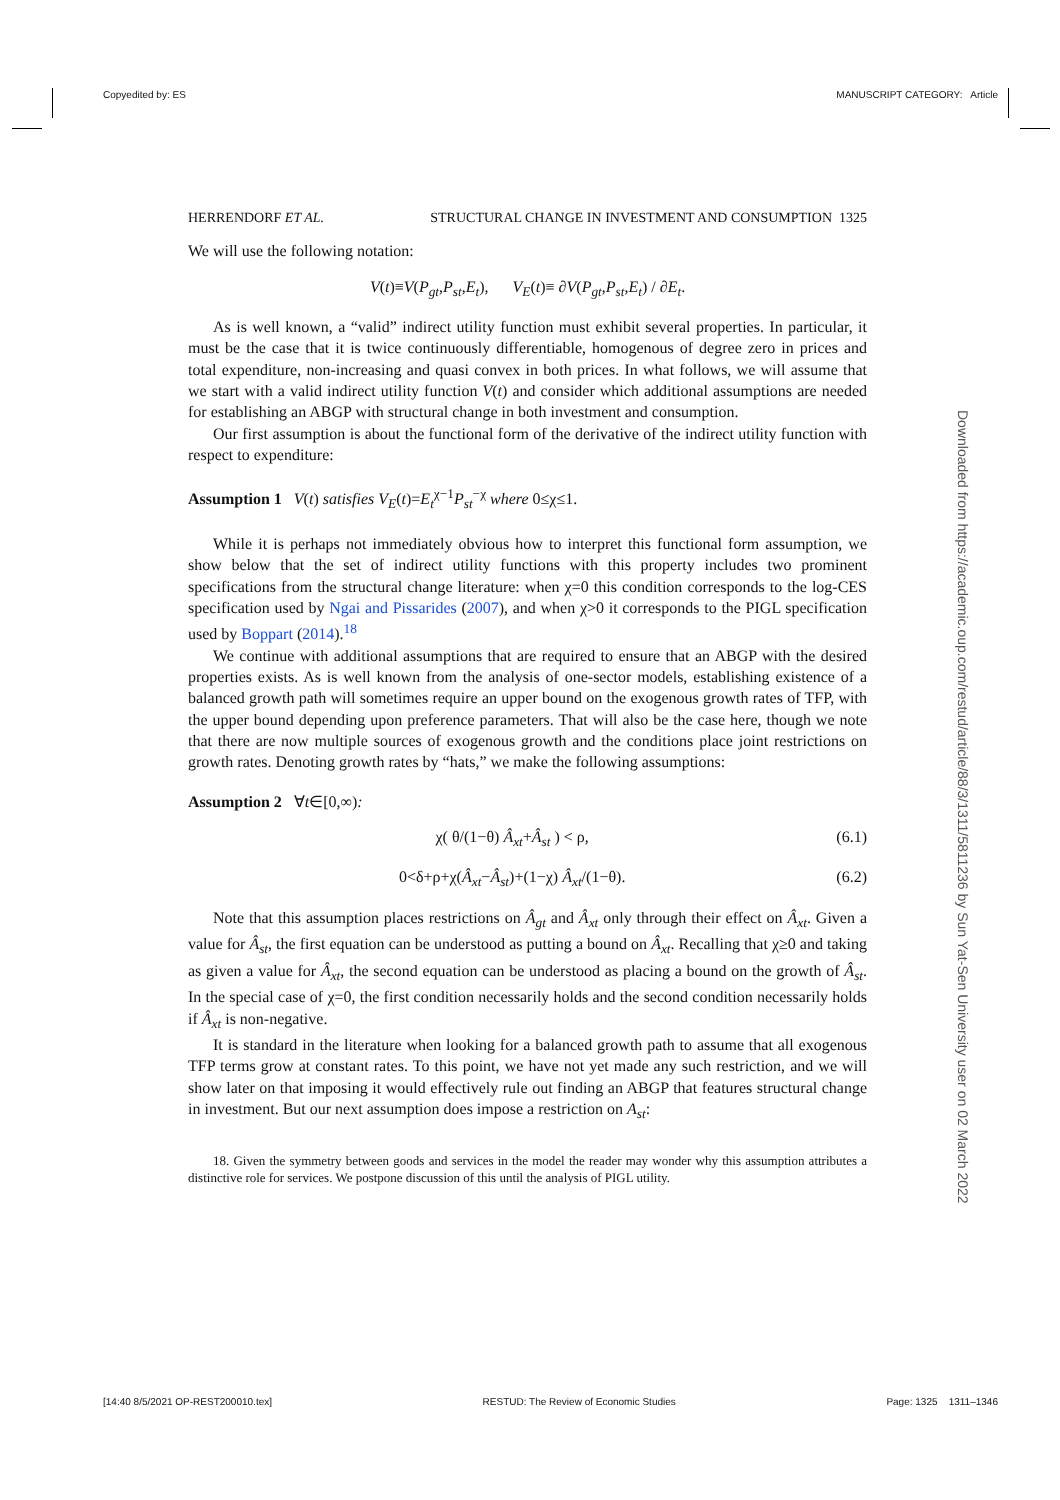Copyedited by: ES MANUSCRIPT CATEGORY: Article
HERRENDORF ET AL. STRUCTURAL CHANGE IN INVESTMENT AND CONSUMPTION 1325
We will use the following notation:
V(t)≡V(P<sub>gt</sub>,P<sub>st</sub>,E<sub>t</sub>), V<sub>E</sub>(t)≡ ∂V(P<sub>gt</sub>,P<sub>st</sub>,E<sub>t</sub>) / ∂E<sub>t</sub>.
As is well known, a “valid” indirect utility function must exhibit several properties. In particular, it must be the case that it is twice continuously differentiable, homogenous of degree zero in prices and total expenditure, non-increasing and quasi convex in both prices. In what follows, we will assume that we start with a valid indirect utility function V(t) and consider which additional assumptions are needed for establishing an ABGP with structural change in both investment and consumption.
Our first assumption is about the functional form of the derivative of the indirect utility function with respect to expenditure:
Assumption 1 V(t) satisfies V<sub>E</sub>(t)=E<sub>t</sub><sup>χ−1</sup>P<sub>st</sub><sup>−χ</sup> where 0≤χ≤1.
While it is perhaps not immediately obvious how to interpret this functional form assumption, we show below that the set of indirect utility functions with this property includes two prominent specifications from the structural change literature: when χ=0 this condition corresponds to the log-CES specification used by Ngai and Pissarides (2007), and when χ>0 it corresponds to the PIGL specification used by Boppart (2014).<sup>18</sup>
We continue with additional assumptions that are required to ensure that an ABGP with the desired properties exists. As is well known from the analysis of one-sector models, establishing existence of a balanced growth path will sometimes require an upper bound on the exogenous growth rates of TFP, with the upper bound depending upon preference parameters. That will also be the case here, though we note that there are now multiple sources of exogenous growth and the conditions place joint restrictions on growth rates. Denoting growth rates by “hats,” we make the following assumptions:
Assumption 2 ∀t∈[0,∞):
χ( θ/(1−θ) Â<sub>xt</sub>+Â<sub>st</sub> ) < ρ, (6.1)
0<δ+ρ+χ(Â<sub>xt</sub>−Â<sub>st</sub>)+(1−χ) Â<sub>xt</sub>/(1−θ). (6.2)
Note that this assumption places restrictions on Â<sub>gt</sub> and Â<sub>xt</sub> only through their effect on Â<sub>xt</sub>. Given a value for Â<sub>st</sub>, the first equation can be understood as putting a bound on Â<sub>xt</sub>. Recalling that χ≥0 and taking as given a value for Â<sub>xt</sub>, the second equation can be understood as placing a bound on the growth of Â<sub>st</sub>. In the special case of χ=0, the first condition necessarily holds and the second condition necessarily holds if Â<sub>xt</sub> is non-negative.
It is standard in the literature when looking for a balanced growth path to assume that all exogenous TFP terms grow at constant rates. To this point, we have not yet made any such restriction, and we will show later on that imposing it would effectively rule out finding an ABGP that features structural change in investment. But our next assumption does impose a restriction on A<sub>st</sub>:
18. Given the symmetry between goods and services in the model the reader may wonder why this assumption attributes a distinctive role for services. We postpone discussion of this until the analysis of PIGL utility.
Downloaded from https://academic.oup.com/restud/article/88/3/1311/5811236 by Sun Yat-Sen University user on 02 March 2022
[14:40 8/5/2021 OP-REST200010.tex] RESTUD: The Review of Economic Studies Page: 1325 1311–1346